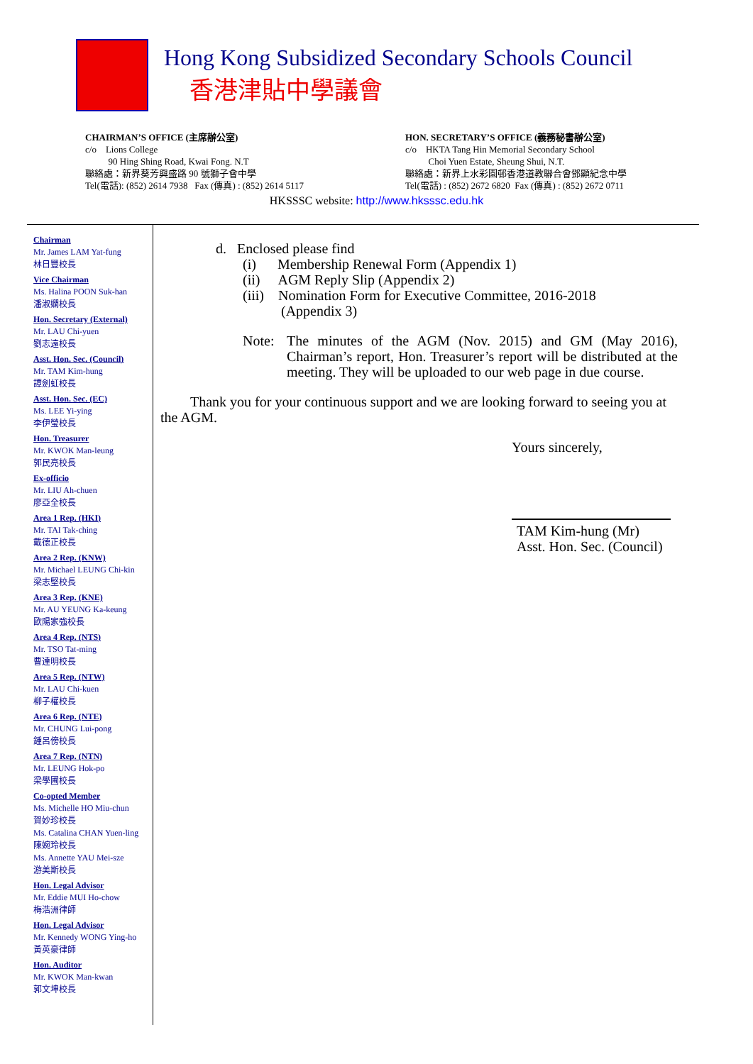Hong Kong Subsidized Secondary Schools Council
香港津貼中學議會
CHAIRMAN’S OFFICE (主席辦公室)
c/o Lions College
90 Hing Shing Road, Kwai Fong. N.T
聯絡處：新界葵芳興盛路 90 號獅子會中學
Tel(電話): (852) 2614 7938 Fax (傳真) : (852) 2614 5117
HON. SECRETARY’S OFFICE (義務秘書辦公室)
c/o HKTA Tang Hin Memorial Secondary School
Choi Yuen Estate, Sheung Shui, N.T.
聯絡處：新界上水彩園邨香港道教聯合會鄧顯紀念中學
Tel(電話) : (852) 2672 6820 Fax (傳真) : (852) 2672 0711
HKSSSC website: http://www.hksssc.edu.hk
Chairman
Mr. James LAM Yat-fung
林日豐校長
Vice Chairman
Ms. Halina POON Suk-han
潘淑嫻校長
Hon. Secretary (External)
Mr. LAU Chi-yuen
劉志遠校長
Asst. Hon. Sec. (Council)
Mr. TAM Kim-hung
譚劍虹校長
Asst. Hon. Sec. (EC)
Ms. LEE Yi-ying
李伊瑩校長
Hon. Treasurer
Mr. KWOK Man-leung
郭民亮校長
Ex-officio
Mr. LIU Ah-chuen
廖亞全校長
Area 1 Rep. (HKI)
Mr. TAI Tak-ching
戴德正校長
Area 2 Rep. (KNW)
Mr. Michael LEUNG Chi-kin
梁志堅校長
Area 3 Rep. (KNE)
Mr. AU YEUNG Ka-keung
歐陽家強校長
Area 4 Rep. (NTS)
Mr. TSO Tat-ming
曹達明校長
Area 5 Rep. (NTW)
Mr. LAU Chi-kuen
柳子權校長
Area 6 Rep. (NTE)
Mr. CHUNG Lui-pong
鍾呂傍校長
Area 7 Rep. (NTN)
Mr. LEUNG Hok-po
梁學圃校長
Co-opted Member
Ms. Michelle HO Miu-chun
賀妙珍校長
Ms. Catalina CHAN Yuen-ling
陳婉玲校長
Ms. Annette YAU Mei-sze
游美斯校長
Hon. Legal Advisor
Mr. Eddie MUI Ho-chow
梅浩洲律師
Hon. Legal Advisor
Mr. Kennedy WONG Ying-ho
黃英豪律師
Hon. Auditor
Mr. KWOK Man-kwan
郭文坤校長
d. Enclosed please find
(i) Membership Renewal Form (Appendix 1)
(ii) AGM Reply Slip (Appendix 2)
(iii) Nomination Form for Executive Committee, 2016-2018
(Appendix 3)
Note: The minutes of the AGM (Nov. 2015) and GM (May 2016), Chairman’s report, Hon. Treasurer’s report will be distributed at the meeting. They will be uploaded to our web page in due course.
Thank you for your continuous support and we are looking forward to seeing you at the AGM.
Yours sincerely,
TAM Kim-hung (Mr)
Asst. Hon. Sec. (Council)